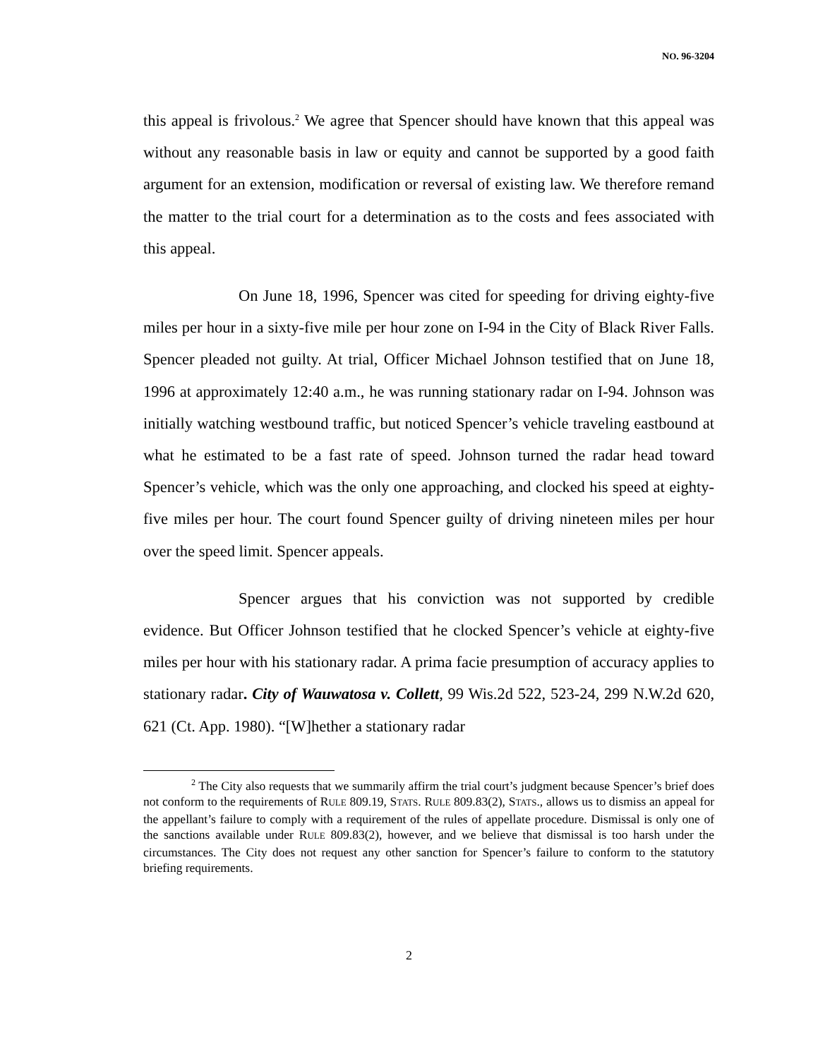NO. 96-3204
this appeal is frivolous.<sup>2</sup> We agree that Spencer should have known that this appeal was without any reasonable basis in law or equity and cannot be supported by a good faith argument for an extension, modification or reversal of existing law. We therefore remand the matter to the trial court for a determination as to the costs and fees associated with this appeal.
On June 18, 1996, Spencer was cited for speeding for driving eighty-five miles per hour in a sixty-five mile per hour zone on I-94 in the City of Black River Falls. Spencer pleaded not guilty. At trial, Officer Michael Johnson testified that on June 18, 1996 at approximately 12:40 a.m., he was running stationary radar on I-94. Johnson was initially watching westbound traffic, but noticed Spencer’s vehicle traveling eastbound at what he estimated to be a fast rate of speed. Johnson turned the radar head toward Spencer’s vehicle, which was the only one approaching, and clocked his speed at eighty-five miles per hour. The court found Spencer guilty of driving nineteen miles per hour over the speed limit. Spencer appeals.
Spencer argues that his conviction was not supported by credible evidence. But Officer Johnson testified that he clocked Spencer’s vehicle at eighty-five miles per hour with his stationary radar. A prima facie presumption of accuracy applies to stationary radar. City of Wauwatosa v. Collett, 99 Wis.2d 522, 523-24, 299 N.W.2d 620, 621 (Ct. App. 1980). “[W]hether a stationary radar
<sup>2</sup> The City also requests that we summarily affirm the trial court’s judgment because Spencer’s brief does not conform to the requirements of RULE 809.19, STATS. RULE 809.83(2), STATS., allows us to dismiss an appeal for the appellant’s failure to comply with a requirement of the rules of appellate procedure. Dismissal is only one of the sanctions available under RULE 809.83(2), however, and we believe that dismissal is too harsh under the circumstances. The City does not request any other sanction for Spencer’s failure to conform to the statutory briefing requirements.
2